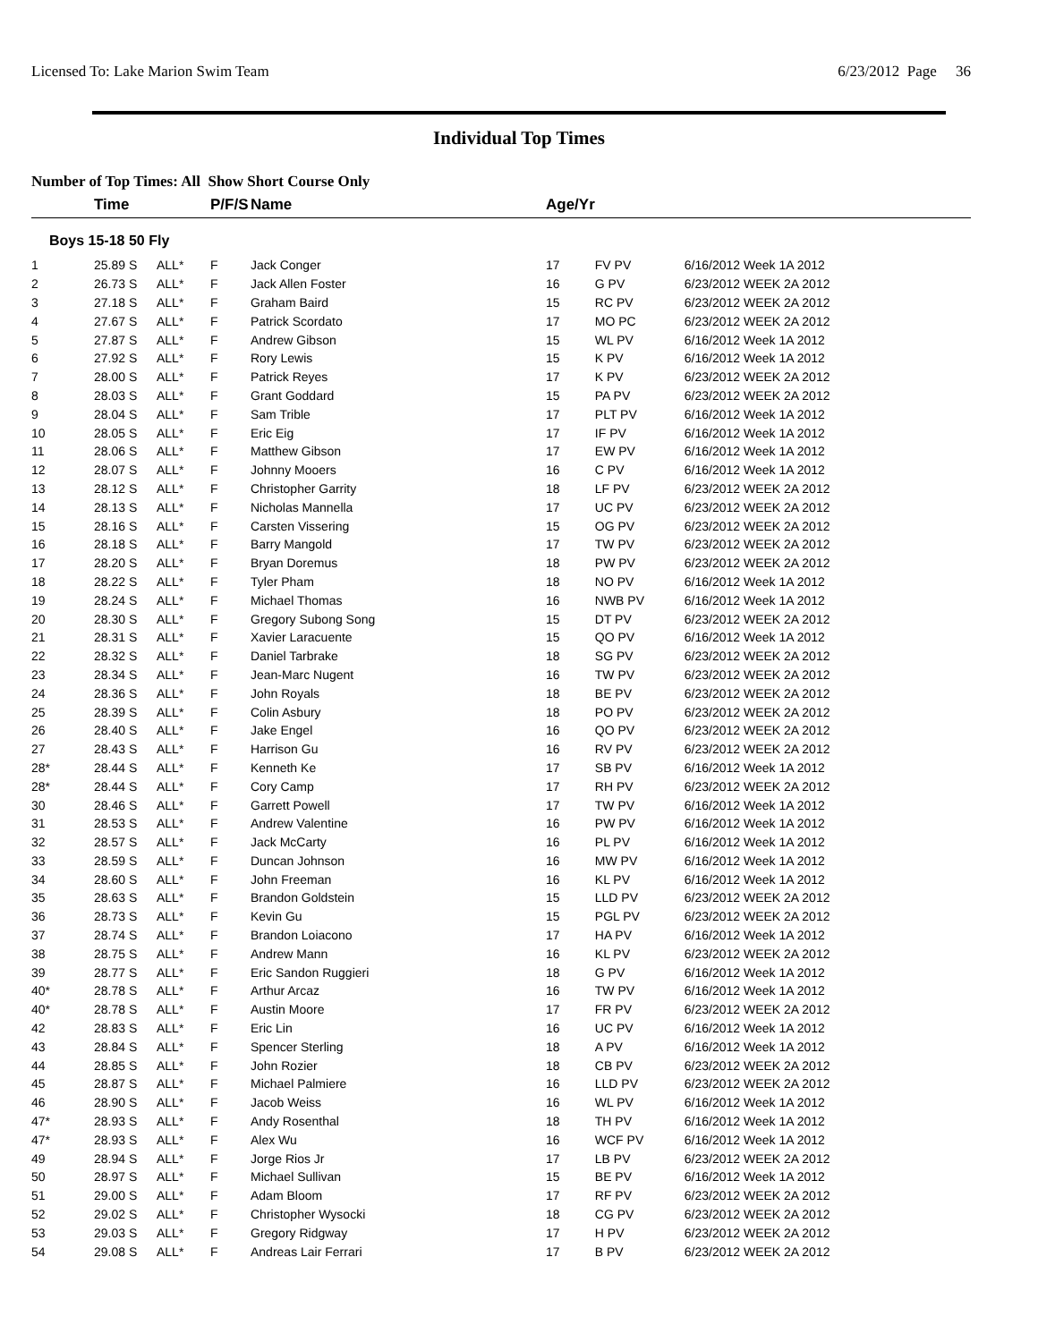Licensed To: Lake Marion Swim Team 6/23/2012 Page 36
Individual Top Times
Number of Top Times: All Show Short Course Only
| | Time | | P/F/S | Name | Age/Yr | | |
| --- | --- | --- | --- | --- | --- | --- | --- |
| Boys 15-18 50 Fly | | | | | | | |
| 1 | 25.89 S | ALL* | F | Jack Conger | 17 | FV PV | 6/16/2012 Week 1A 2012 |
| 2 | 26.73 S | ALL* | F | Jack Allen Foster | 16 | G PV | 6/23/2012 WEEK 2A 2012 |
| 3 | 27.18 S | ALL* | F | Graham Baird | 15 | RC PV | 6/23/2012 WEEK 2A 2012 |
| 4 | 27.67 S | ALL* | F | Patrick Scordato | 17 | MO PC | 6/23/2012 WEEK 2A 2012 |
| 5 | 27.87 S | ALL* | F | Andrew Gibson | 15 | WL PV | 6/16/2012 Week 1A 2012 |
| 6 | 27.92 S | ALL* | F | Rory Lewis | 15 | K PV | 6/16/2012 Week 1A 2012 |
| 7 | 28.00 S | ALL* | F | Patrick Reyes | 17 | K PV | 6/23/2012 WEEK 2A 2012 |
| 8 | 28.03 S | ALL* | F | Grant Goddard | 15 | PA PV | 6/23/2012 WEEK 2A 2012 |
| 9 | 28.04 S | ALL* | F | Sam Trible | 17 | PLT PV | 6/16/2012 Week 1A 2012 |
| 10 | 28.05 S | ALL* | F | Eric Eig | 17 | IF PV | 6/16/2012 Week 1A 2012 |
| 11 | 28.06 S | ALL* | F | Matthew Gibson | 17 | EW PV | 6/16/2012 Week 1A 2012 |
| 12 | 28.07 S | ALL* | F | Johnny Mooers | 16 | C PV | 6/16/2012 Week 1A 2012 |
| 13 | 28.12 S | ALL* | F | Christopher Garrity | 18 | LF PV | 6/23/2012 WEEK 2A 2012 |
| 14 | 28.13 S | ALL* | F | Nicholas Mannella | 17 | UC PV | 6/23/2012 WEEK 2A 2012 |
| 15 | 28.16 S | ALL* | F | Carsten Vissering | 15 | OG PV | 6/23/2012 WEEK 2A 2012 |
| 16 | 28.18 S | ALL* | F | Barry Mangold | 17 | TW PV | 6/23/2012 WEEK 2A 2012 |
| 17 | 28.20 S | ALL* | F | Bryan Doremus | 18 | PW PV | 6/23/2012 WEEK 2A 2012 |
| 18 | 28.22 S | ALL* | F | Tyler Pham | 18 | NO PV | 6/16/2012 Week 1A 2012 |
| 19 | 28.24 S | ALL* | F | Michael Thomas | 16 | NWB PV | 6/16/2012 Week 1A 2012 |
| 20 | 28.30 S | ALL* | F | Gregory Subong Song | 15 | DT PV | 6/23/2012 WEEK 2A 2012 |
| 21 | 28.31 S | ALL* | F | Xavier Laracuente | 15 | QO PV | 6/16/2012 Week 1A 2012 |
| 22 | 28.32 S | ALL* | F | Daniel Tarbrake | 18 | SG PV | 6/23/2012 WEEK 2A 2012 |
| 23 | 28.34 S | ALL* | F | Jean-Marc Nugent | 16 | TW PV | 6/23/2012 WEEK 2A 2012 |
| 24 | 28.36 S | ALL* | F | John Royals | 18 | BE PV | 6/23/2012 WEEK 2A 2012 |
| 25 | 28.39 S | ALL* | F | Colin Asbury | 18 | PO PV | 6/23/2012 WEEK 2A 2012 |
| 26 | 28.40 S | ALL* | F | Jake Engel | 16 | QO PV | 6/23/2012 WEEK 2A 2012 |
| 27 | 28.43 S | ALL* | F | Harrison Gu | 16 | RV PV | 6/23/2012 WEEK 2A 2012 |
| 28* | 28.44 S | ALL* | F | Kenneth Ke | 17 | SB PV | 6/16/2012 Week 1A 2012 |
| 28* | 28.44 S | ALL* | F | Cory Camp | 17 | RH PV | 6/23/2012 WEEK 2A 2012 |
| 30 | 28.46 S | ALL* | F | Garrett Powell | 17 | TW PV | 6/16/2012 Week 1A 2012 |
| 31 | 28.53 S | ALL* | F | Andrew Valentine | 16 | PW PV | 6/16/2012 Week 1A 2012 |
| 32 | 28.57 S | ALL* | F | Jack McCarty | 16 | PL PV | 6/16/2012 Week 1A 2012 |
| 33 | 28.59 S | ALL* | F | Duncan Johnson | 16 | MW PV | 6/16/2012 Week 1A 2012 |
| 34 | 28.60 S | ALL* | F | John Freeman | 16 | KL PV | 6/16/2012 Week 1A 2012 |
| 35 | 28.63 S | ALL* | F | Brandon Goldstein | 15 | LLD PV | 6/23/2012 WEEK 2A 2012 |
| 36 | 28.73 S | ALL* | F | Kevin Gu | 15 | PGL PV | 6/23/2012 WEEK 2A 2012 |
| 37 | 28.74 S | ALL* | F | Brandon Loiacono | 17 | HA PV | 6/16/2012 Week 1A 2012 |
| 38 | 28.75 S | ALL* | F | Andrew Mann | 16 | KL PV | 6/23/2012 WEEK 2A 2012 |
| 39 | 28.77 S | ALL* | F | Eric Sandon Ruggieri | 18 | G PV | 6/16/2012 Week 1A 2012 |
| 40* | 28.78 S | ALL* | F | Arthur Arcaz | 16 | TW PV | 6/16/2012 Week 1A 2012 |
| 40* | 28.78 S | ALL* | F | Austin Moore | 17 | FR PV | 6/23/2012 WEEK 2A 2012 |
| 42 | 28.83 S | ALL* | F | Eric Lin | 16 | UC PV | 6/16/2012 Week 1A 2012 |
| 43 | 28.84 S | ALL* | F | Spencer Sterling | 18 | A PV | 6/16/2012 Week 1A 2012 |
| 44 | 28.85 S | ALL* | F | John Rozier | 18 | CB PV | 6/23/2012 WEEK 2A 2012 |
| 45 | 28.87 S | ALL* | F | Michael Palmiere | 16 | LLD PV | 6/23/2012 WEEK 2A 2012 |
| 46 | 28.90 S | ALL* | F | Jacob Weiss | 16 | WL PV | 6/16/2012 Week 1A 2012 |
| 47* | 28.93 S | ALL* | F | Andy Rosenthal | 18 | TH PV | 6/16/2012 Week 1A 2012 |
| 47* | 28.93 S | ALL* | F | Alex Wu | 16 | WCF PV | 6/16/2012 Week 1A 2012 |
| 49 | 28.94 S | ALL* | F | Jorge Rios Jr | 17 | LB PV | 6/23/2012 WEEK 2A 2012 |
| 50 | 28.97 S | ALL* | F | Michael Sullivan | 15 | BE PV | 6/16/2012 Week 1A 2012 |
| 51 | 29.00 S | ALL* | F | Adam Bloom | 17 | RF PV | 6/23/2012 WEEK 2A 2012 |
| 52 | 29.02 S | ALL* | F | Christopher Wysocki | 18 | CG PV | 6/23/2012 WEEK 2A 2012 |
| 53 | 29.03 S | ALL* | F | Gregory Ridgway | 17 | H PV | 6/23/2012 WEEK 2A 2012 |
| 54 | 29.08 S | ALL* | F | Andreas Lair Ferrari | 17 | B PV | 6/23/2012 WEEK 2A 2012 |